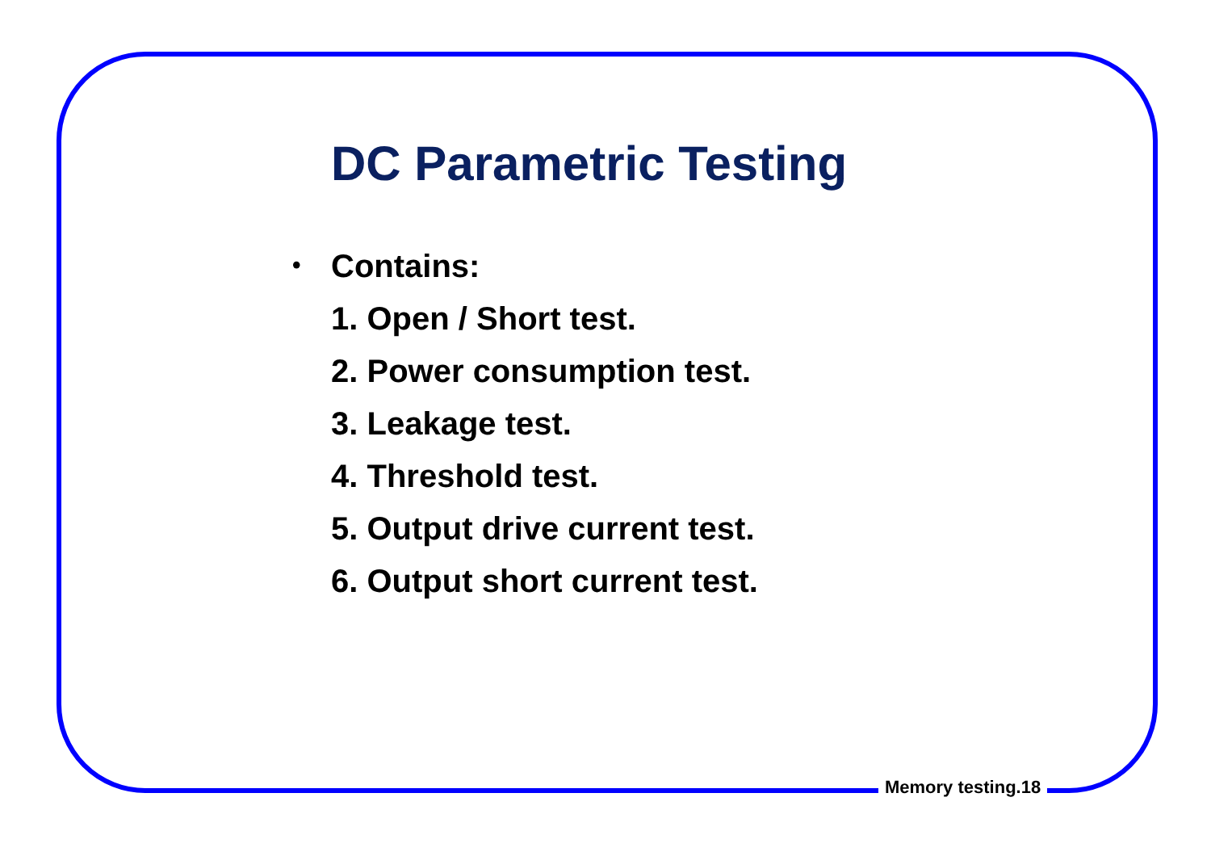DC Parametric Testing
• Contains:
1. Open / Short test.
2. Power consumption test.
3. Leakage test.
4. Threshold test.
5. Output drive current test.
6. Output short current test.
Memory testing.18